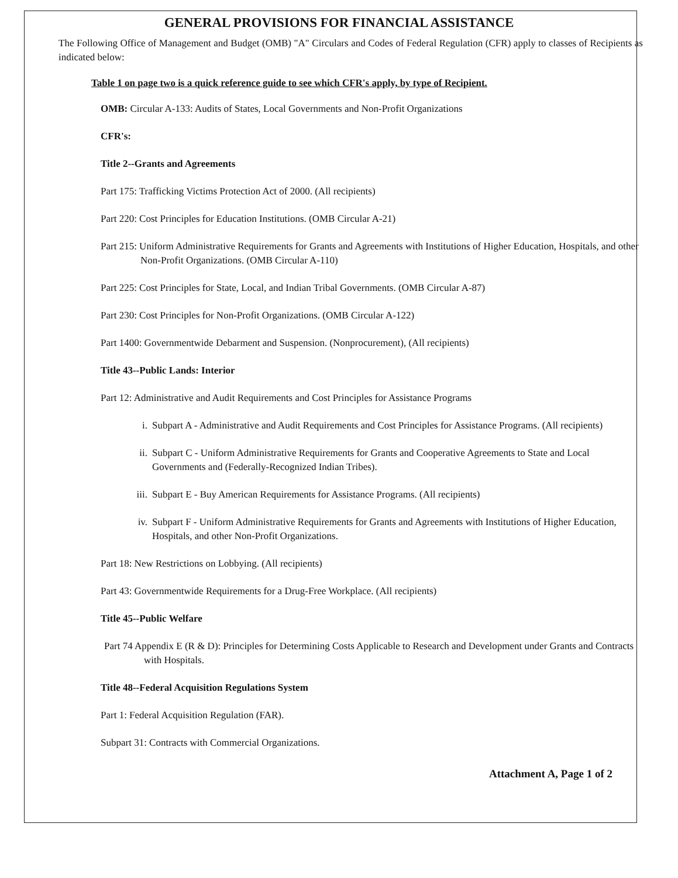GENERAL PROVISIONS FOR FINANCIAL ASSISTANCE
The Following Office of Management and Budget (OMB) "A" Circulars and Codes of Federal Regulation (CFR) apply to classes of Recipients as indicated below:
Table 1 on page two is a quick reference guide to see which CFR's apply, by type of Recipient.
OMB: Circular A-133: Audits of States, Local Governments and Non-Profit Organizations
CFR's:
Title 2--Grants and Agreements
Part 175: Trafficking Victims Protection Act of 2000. (All recipients)
Part 220: Cost Principles for Education Institutions. (OMB Circular A-21)
Part 215: Uniform Administrative Requirements for Grants and Agreements with Institutions of Higher Education, Hospitals, and other Non-Profit Organizations. (OMB Circular A-110)
Part 225: Cost Principles for State, Local, and Indian Tribal Governments. (OMB Circular A-87)
Part 230: Cost Principles for Non-Profit Organizations. (OMB Circular A-122)
Part 1400: Governmentwide Debarment and Suspension. (Nonprocurement), (All recipients)
Title 43--Public Lands: Interior
Part 12: Administrative and Audit Requirements and Cost Principles for Assistance Programs
i. Subpart A - Administrative and Audit Requirements and Cost Principles for Assistance Programs. (All recipients)
ii. Subpart C - Uniform Administrative Requirements for Grants and Cooperative Agreements to State and Local Governments and (Federally-Recognized Indian Tribes).
iii. Subpart E - Buy American Requirements for Assistance Programs. (All recipients)
iv. Subpart F - Uniform Administrative Requirements for Grants and Agreements with Institutions of Higher Education, Hospitals, and other Non-Profit Organizations.
Part 18: New Restrictions on Lobbying. (All recipients)
Part 43: Governmentwide Requirements for a Drug-Free Workplace. (All recipients)
Title 45--Public Welfare
Part 74 Appendix E (R & D): Principles for Determining Costs Applicable to Research and Development under Grants and Contracts with Hospitals.
Title 48--Federal Acquisition Regulations System
Part 1: Federal Acquisition Regulation (FAR).
Subpart 31: Contracts with Commercial Organizations.
Attachment A, Page 1 of 2